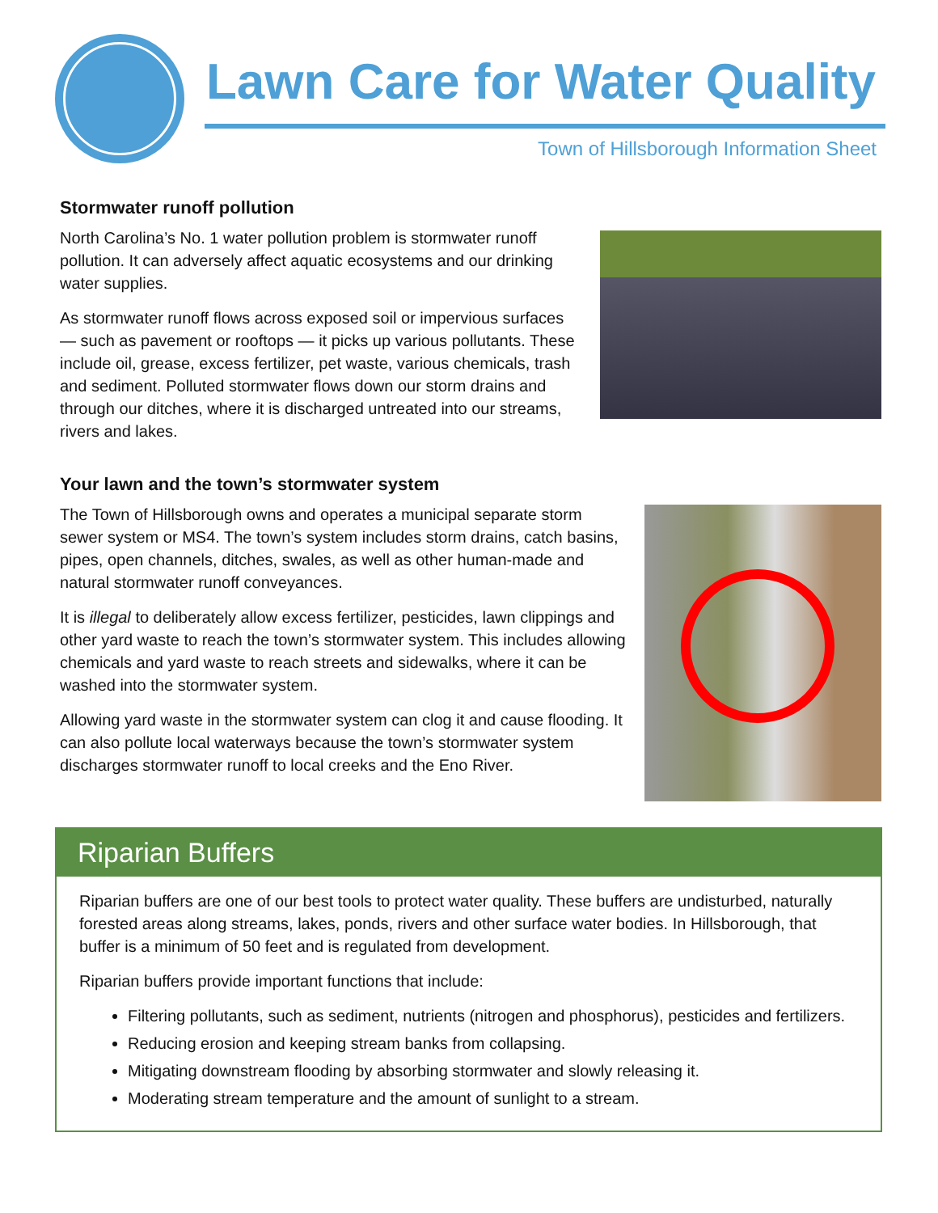Lawn Care for Water Quality
Town of Hillsborough Information Sheet
Stormwater runoff pollution
North Carolina’s No. 1 water pollution problem is stormwater runoff pollution. It can adversely affect aquatic ecosystems and our drinking water supplies.
As stormwater runoff flows across exposed soil or impervious surfaces — such as pavement or rooftops — it picks up various pollutants. These include oil, grease, excess fertilizer, pet waste, various chemicals, trash and sediment. Polluted stormwater flows down our storm drains and through our ditches, where it is discharged untreated into our streams, rivers and lakes.
Your lawn and the town’s stormwater system
The Town of Hillsborough owns and operates a municipal separate storm sewer system or MS4. The town’s system includes storm drains, catch basins, pipes, open channels, ditches, swales, as well as other human-made and natural stormwater runoff conveyances.
It is illegal to deliberately allow excess fertilizer, pesticides, lawn clippings and other yard waste to reach the town’s stormwater system. This includes allowing chemicals and yard waste to reach streets and sidewalks, where it can be washed into the stormwater system.
Allowing yard waste in the stormwater system can clog it and cause flooding. It can also pollute local waterways because the town’s stormwater system discharges stormwater runoff to local creeks and the Eno River.
Riparian Buffers
Riparian buffers are one of our best tools to protect water quality. These buffers are undisturbed, naturally forested areas along streams, lakes, ponds, rivers and other surface water bodies. In Hillsborough, that buffer is a minimum of 50 feet and is regulated from development.
Riparian buffers provide important functions that include:
Filtering pollutants, such as sediment, nutrients (nitrogen and phosphorus), pesticides and fertilizers.
Reducing erosion and keeping stream banks from collapsing.
Mitigating downstream flooding by absorbing stormwater and slowly releasing it.
Moderating stream temperature and the amount of sunlight to a stream.